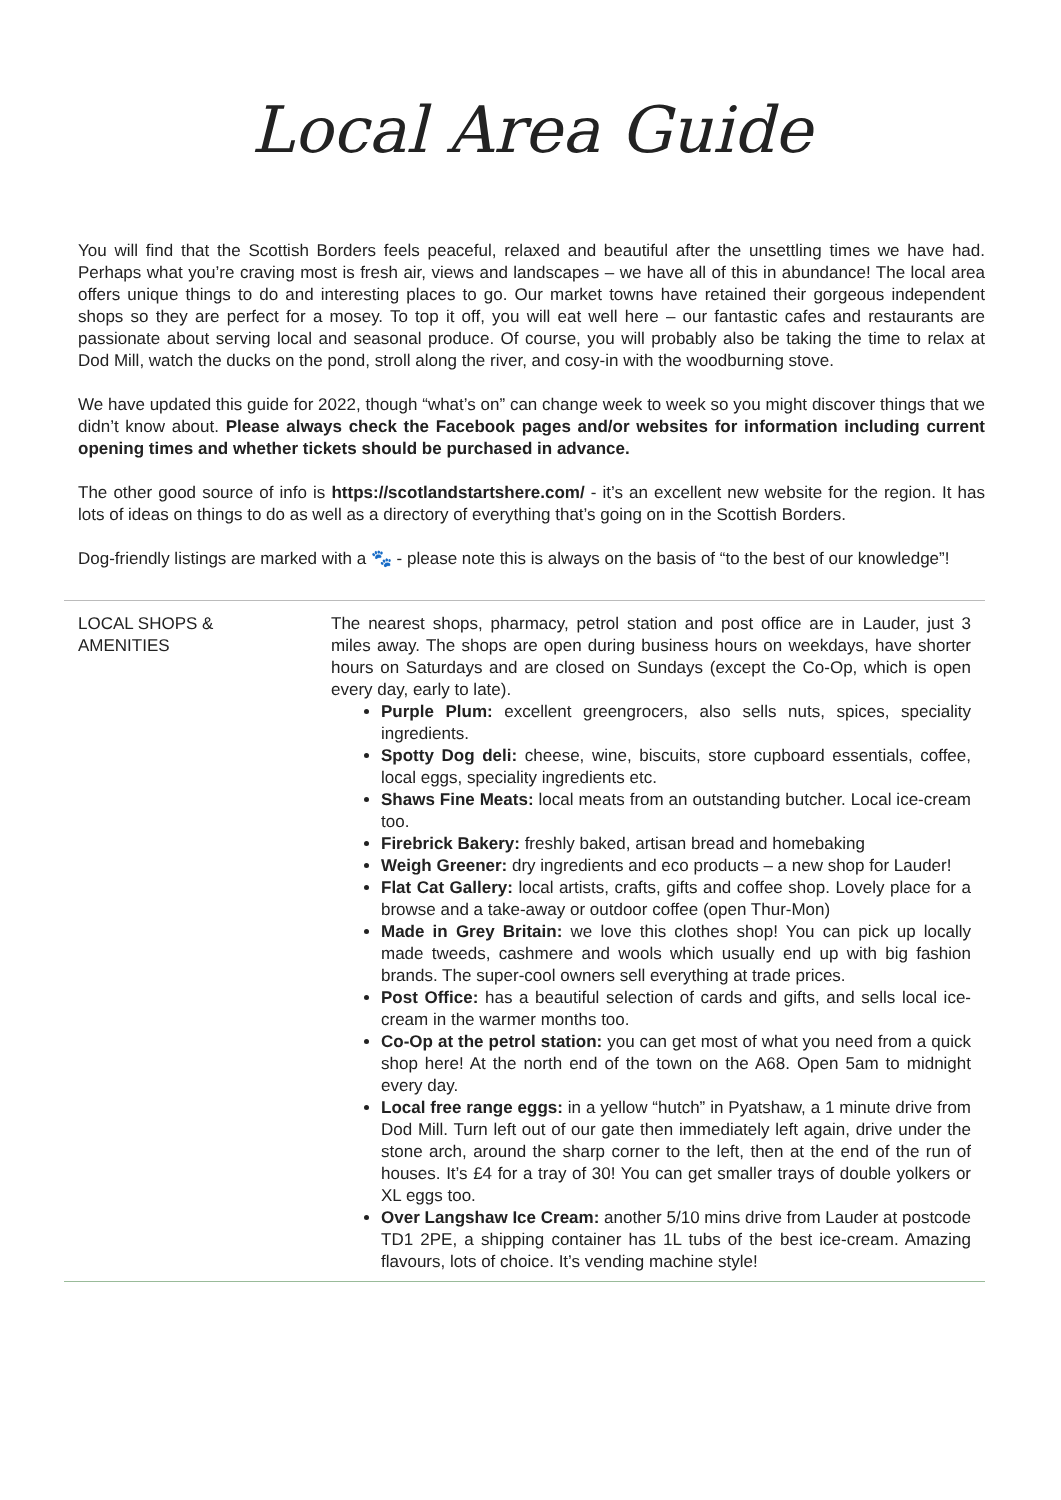Local Area Guide
You will find that the Scottish Borders feels peaceful, relaxed and beautiful after the unsettling times we have had. Perhaps what you’re craving most is fresh air, views and landscapes – we have all of this in abundance! The local area offers unique things to do and interesting places to go. Our market towns have retained their gorgeous independent shops so they are perfect for a mosey. To top it off, you will eat well here – our fantastic cafes and restaurants are passionate about serving local and seasonal produce. Of course, you will probably also be taking the time to relax at Dod Mill, watch the ducks on the pond, stroll along the river, and cosy-in with the woodburning stove.
We have updated this guide for 2022, though “what’s on” can change week to week so you might discover things that we didn’t know about. Please always check the Facebook pages and/or websites for information including current opening times and whether tickets should be purchased in advance.
The other good source of info is https://scotlandstartshere.com/ - it’s an excellent new website for the region. It has lots of ideas on things to do as well as a directory of everything that’s going on in the Scottish Borders.
Dog-friendly listings are marked with a 🐾 - please note this is always on the basis of “to the best of our knowledge”!
| LOCAL SHOPS & AMENITIES | The nearest shops, pharmacy, petrol station and post office are in Lauder, just 3 miles away. The shops are open during business hours on weekdays, have shorter hours on Saturdays and are closed on Sundays (except the Co-Op, which is open every day, early to late). Purple Plum: excellent greengrocers, also sells nuts, spices, speciality ingredients. Spotty Dog deli: cheese, wine, biscuits, store cupboard essentials, coffee, local eggs, speciality ingredients etc. Shaws Fine Meats: local meats from an outstanding butcher. Local ice-cream too. Firebrick Bakery: freshly baked, artisan bread and homebaking Weigh Greener: dry ingredients and eco products – a new shop for Lauder! Flat Cat Gallery: local artists, crafts, gifts and coffee shop. Lovely place for a browse and a take-away or outdoor coffee (open Thur-Mon) Made in Grey Britain: we love this clothes shop! You can pick up locally made tweeds, cashmere and wools which usually end up with big fashion brands. The super-cool owners sell everything at trade prices. Post Office: has a beautiful selection of cards and gifts, and sells local ice-cream in the warmer months too. Co-Op at the petrol station: you can get most of what you need from a quick shop here! At the north end of the town on the A68. Open 5am to midnight every day. Local free range eggs: in a yellow “hutch” in Pyatshaw, a 1 minute drive from Dod Mill. Turn left out of our gate then immediately left again, drive under the stone arch, around the sharp corner to the left, then at the end of the run of houses. It’s £4 for a tray of 30! You can get smaller trays of double yolkers or XL eggs too. Over Langshaw Ice Cream: another 5/10 mins drive from Lauder at postcode TD1 2PE, a shipping container has 1L tubs of the best ice-cream. Amazing flavours, lots of choice. It’s vending machine style! |